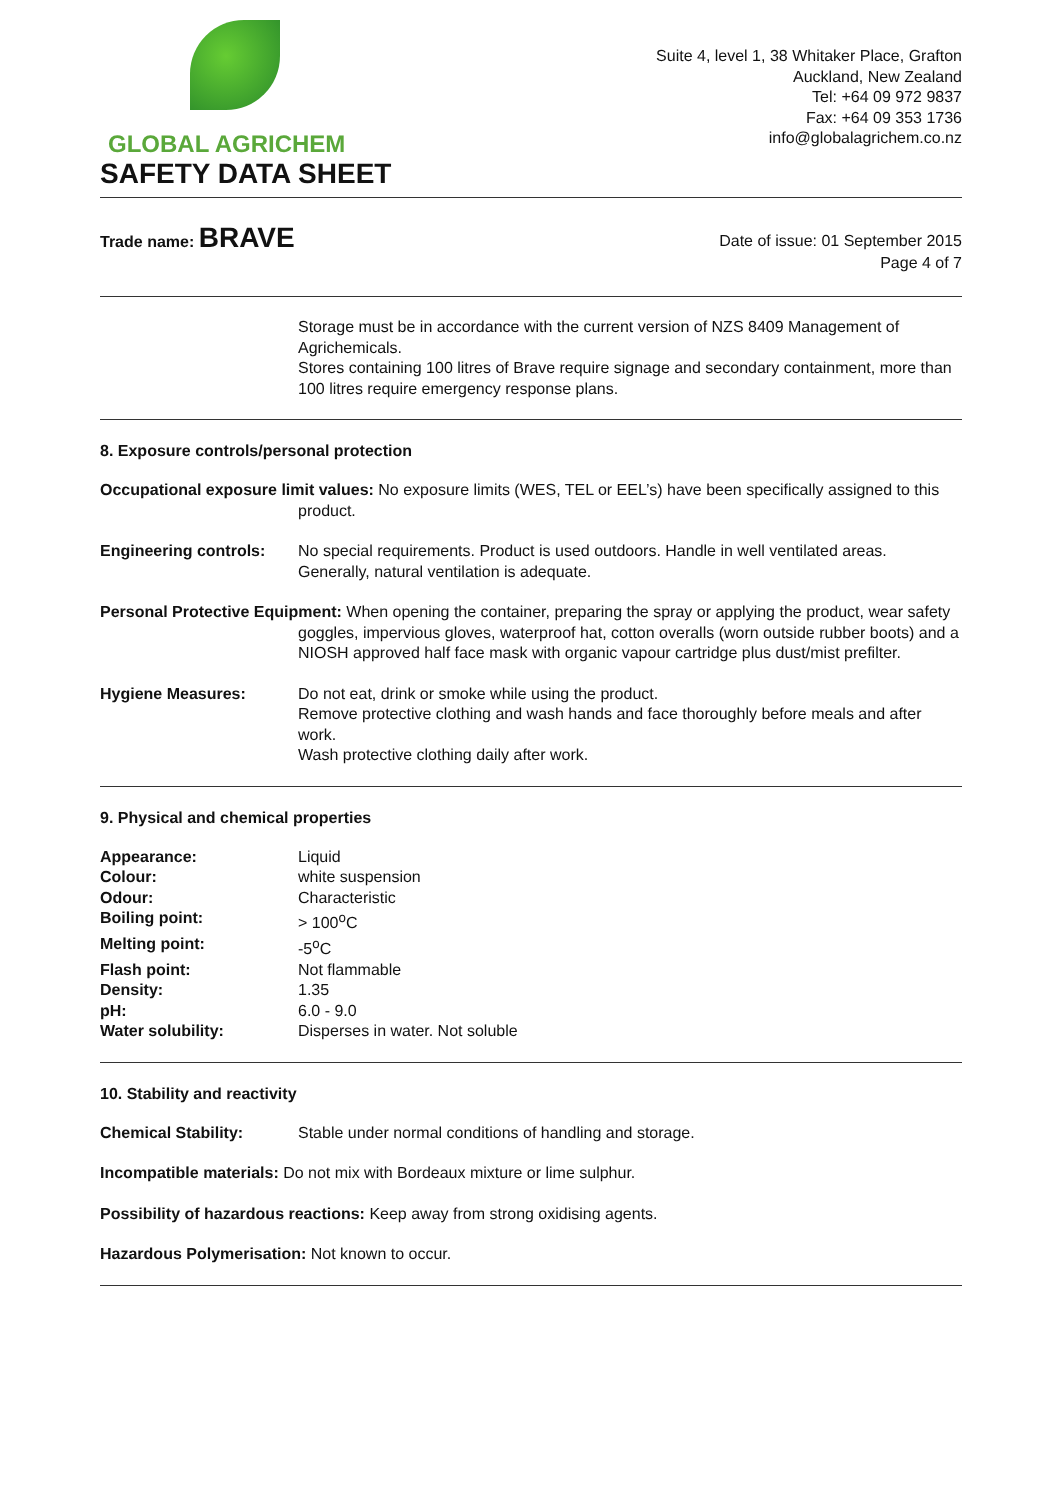GLOBAL AGRICHEM
SAFETY DATA SHEET
Suite 4, level 1, 38 Whitaker Place, Grafton
Auckland, New Zealand
Tel: +64 09 972 9837
Fax: +64 09 353 1736
info@globalagrichem.co.nz
Trade name: BRAVE
Date of issue: 01 September 2015
Page 4 of 7
Storage must be in accordance with the current version of NZS 8409 Management of Agrichemicals.
Stores containing 100 litres of Brave require signage and secondary containment, more than 100 litres require emergency response plans.
8. Exposure controls/personal protection
Occupational exposure limit values: No exposure limits (WES, TEL or EEL’s) have been specifically assigned to this product.
Engineering controls: No special requirements. Product is used outdoors. Handle in well ventilated areas. Generally, natural ventilation is adequate.
Personal Protective Equipment: When opening the container, preparing the spray or applying the product, wear safety goggles, impervious gloves, waterproof hat, cotton overalls (worn outside rubber boots) and a NIOSH approved half face mask with organic vapour cartridge plus dust/mist prefilter.
Hygiene Measures: Do not eat, drink or smoke while using the product.
Remove protective clothing and wash hands and face thoroughly before meals and after work.
Wash protective clothing daily after work.
9. Physical and chemical properties
Appearance: Liquid
Colour: white suspension
Odour: Characteristic
Boiling point: > 100<sup>o</sup>C
Melting point: -5<sup>o</sup>C
Flash point: Not flammable
Density: 1.35
pH: 6.0 - 9.0
Water solubility: Disperses in water. Not soluble
10. Stability and reactivity
Chemical Stability: Stable under normal conditions of handling and storage.
Incompatible materials: Do not mix with Bordeaux mixture or lime sulphur.
Possibility of hazardous reactions: Keep away from strong oxidising agents.
Hazardous Polymerisation: Not known to occur.